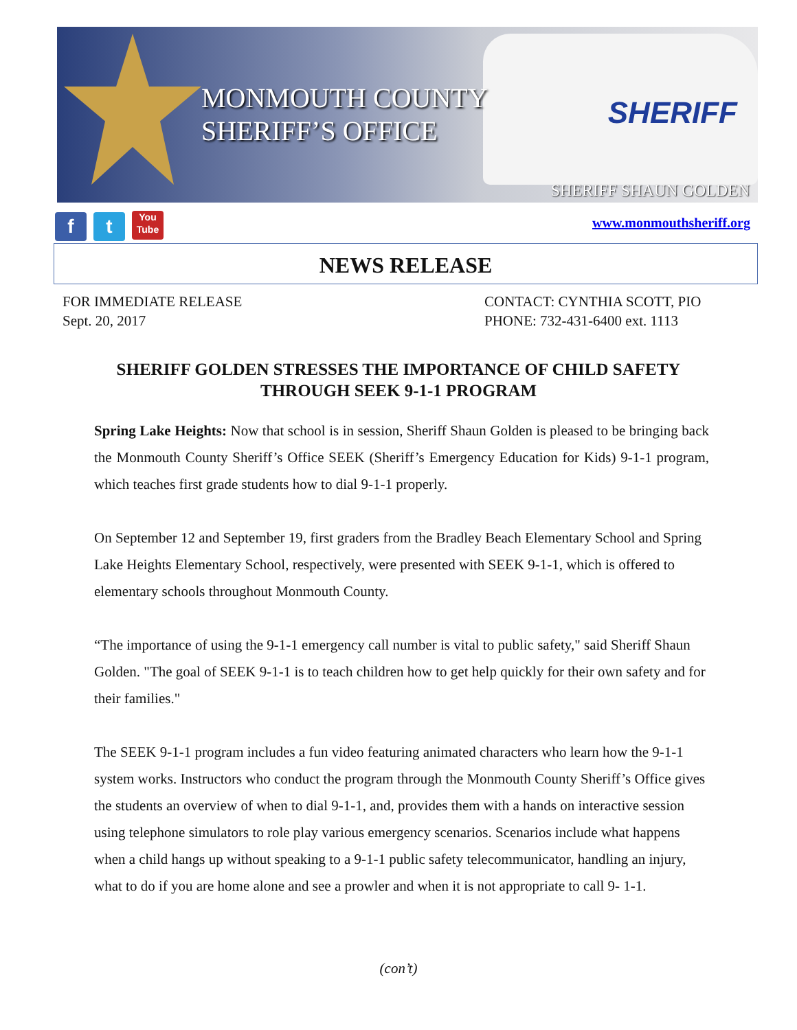SHERIFF
MONMOUTH COUNTY
SHERIFF’S OFFICE
SHERIFF SHAUN GOLDEN
f t You Tube www.monmouthsheriff.org
NEWS RELEASE
FOR IMMEDIATE RELEASE
Sept. 20, 2017
CONTACT: CYNTHIA SCOTT, PIO
PHONE: 732-431-6400 ext. 1113
SHERIFF GOLDEN STRESSES THE IMPORTANCE OF CHILD SAFETY THROUGH SEEK 9-1-1 PROGRAM
Spring Lake Heights: Now that school is in session, Sheriff Shaun Golden is pleased to be bringing back the Monmouth County Sheriff’s Office SEEK (Sheriff’s Emergency Education for Kids) 9-1-1 program, which teaches first grade students how to dial 9-1-1 properly.
On September 12 and September 19, first graders from the Bradley Beach Elementary School and Spring Lake Heights Elementary School, respectively, were presented with SEEK 9-1-1, which is offered to elementary schools throughout Monmouth County.
“The importance of using the 9-1-1 emergency call number is vital to public safety," said Sheriff Shaun Golden. "The goal of SEEK 9-1-1 is to teach children how to get help quickly for their own safety and for their families."
The SEEK 9-1-1 program includes a fun video featuring animated characters who learn how the 9-1-1 system works. Instructors who conduct the program through the Monmouth County Sheriff’s Office gives the students an overview of when to dial 9-1-1, and, provides them with a hands on interactive session using telephone simulators to role play various emergency scenarios. Scenarios include what happens when a child hangs up without speaking to a 9-1-1 public safety telecommunicator, handling an injury, what to do if you are home alone and see a prowler and when it is not appropriate to call 9- 1-1.
(con’t)